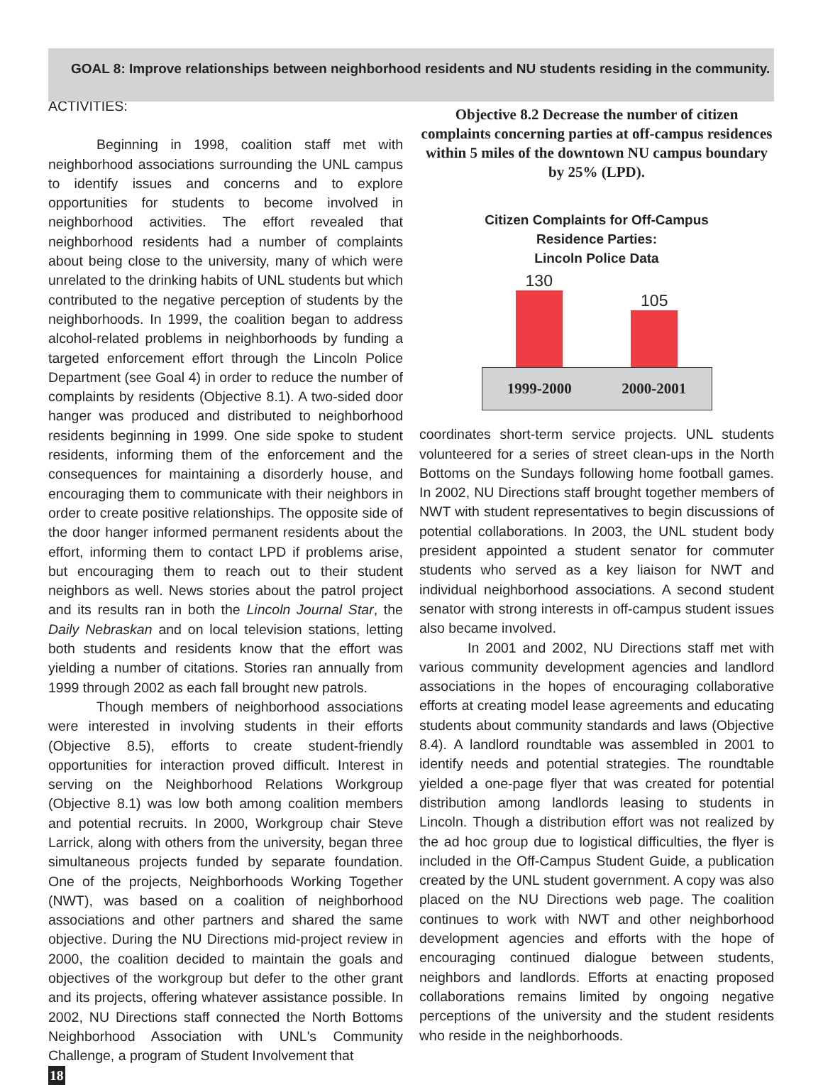GOAL 8: Improve relationships between neighborhood residents and NU students residing in the community.
ACTIVITIES:
Beginning in 1998, coalition staff met with neighborhood associations surrounding the UNL campus to identify issues and concerns and to explore opportunities for students to become involved in neighborhood activities. The effort revealed that neighborhood residents had a number of complaints about being close to the university, many of which were unrelated to the drinking habits of UNL students but which contributed to the negative perception of students by the neighborhoods. In 1999, the coalition began to address alcohol-related problems in neighborhoods by funding a targeted enforcement effort through the Lincoln Police Department (see Goal 4) in order to reduce the number of complaints by residents (Objective 8.1). A two-sided door hanger was produced and distributed to neighborhood residents beginning in 1999. One side spoke to student residents, informing them of the enforcement and the consequences for maintaining a disorderly house, and encouraging them to communicate with their neighbors in order to create positive relationships. The opposite side of the door hanger informed permanent residents about the effort, informing them to contact LPD if problems arise, but encouraging them to reach out to their student neighbors as well. News stories about the patrol project and its results ran in both the Lincoln Journal Star, the Daily Nebraskan and on local television stations, letting both students and residents know that the effort was yielding a number of citations. Stories ran annually from 1999 through 2002 as each fall brought new patrols.
Though members of neighborhood associations were interested in involving students in their efforts (Objective 8.5), efforts to create student-friendly opportunities for interaction proved difficult. Interest in serving on the Neighborhood Relations Workgroup (Objective 8.1) was low both among coalition members and potential recruits. In 2000, Workgroup chair Steve Larrick, along with others from the university, began three simultaneous projects funded by separate foundation. One of the projects, Neighborhoods Working Together (NWT), was based on a coalition of neighborhood associations and other partners and shared the same objective. During the NU Directions mid-project review in 2000, the coalition decided to maintain the goals and objectives of the workgroup but defer to the other grant and its projects, offering whatever assistance possible. In 2002, NU Directions staff connected the North Bottoms Neighborhood Association with UNL's Community Challenge, a program of Student Involvement that
18
Objective 8.2 Decrease the number of citizen complaints concerning parties at off-campus residences within 5 miles of the downtown NU campus boundary by 25% (LPD).
Citizen Complaints for Off-Campus
Residence Parties:
Lincoln Police Data
130
105
1999-2000 2000-2001
coordinates short-term service projects. UNL students volunteered for a series of street clean-ups in the North Bottoms on the Sundays following home football games. In 2002, NU Directions staff brought together members of NWT with student representatives to begin discussions of potential collaborations. In 2003, the UNL student body president appointed a student senator for commuter students who served as a key liaison for NWT and individual neighborhood associations. A second student senator with strong interests in off-campus student issues also became involved.
In 2001 and 2002, NU Directions staff met with various community development agencies and landlord associations in the hopes of encouraging collaborative efforts at creating model lease agreements and educating students about community standards and laws (Objective 8.4). A landlord roundtable was assembled in 2001 to identify needs and potential strategies. The roundtable yielded a one-page flyer that was created for potential distribution among landlords leasing to students in Lincoln. Though a distribution effort was not realized by the ad hoc group due to logistical difficulties, the flyer is included in the Off-Campus Student Guide, a publication created by the UNL student government. A copy was also placed on the NU Directions web page. The coalition continues to work with NWT and other neighborhood development agencies and efforts with the hope of encouraging continued dialogue between students, neighbors and landlords. Efforts at enacting proposed collaborations remains limited by ongoing negative perceptions of the university and the student residents who reside in the neighborhoods.